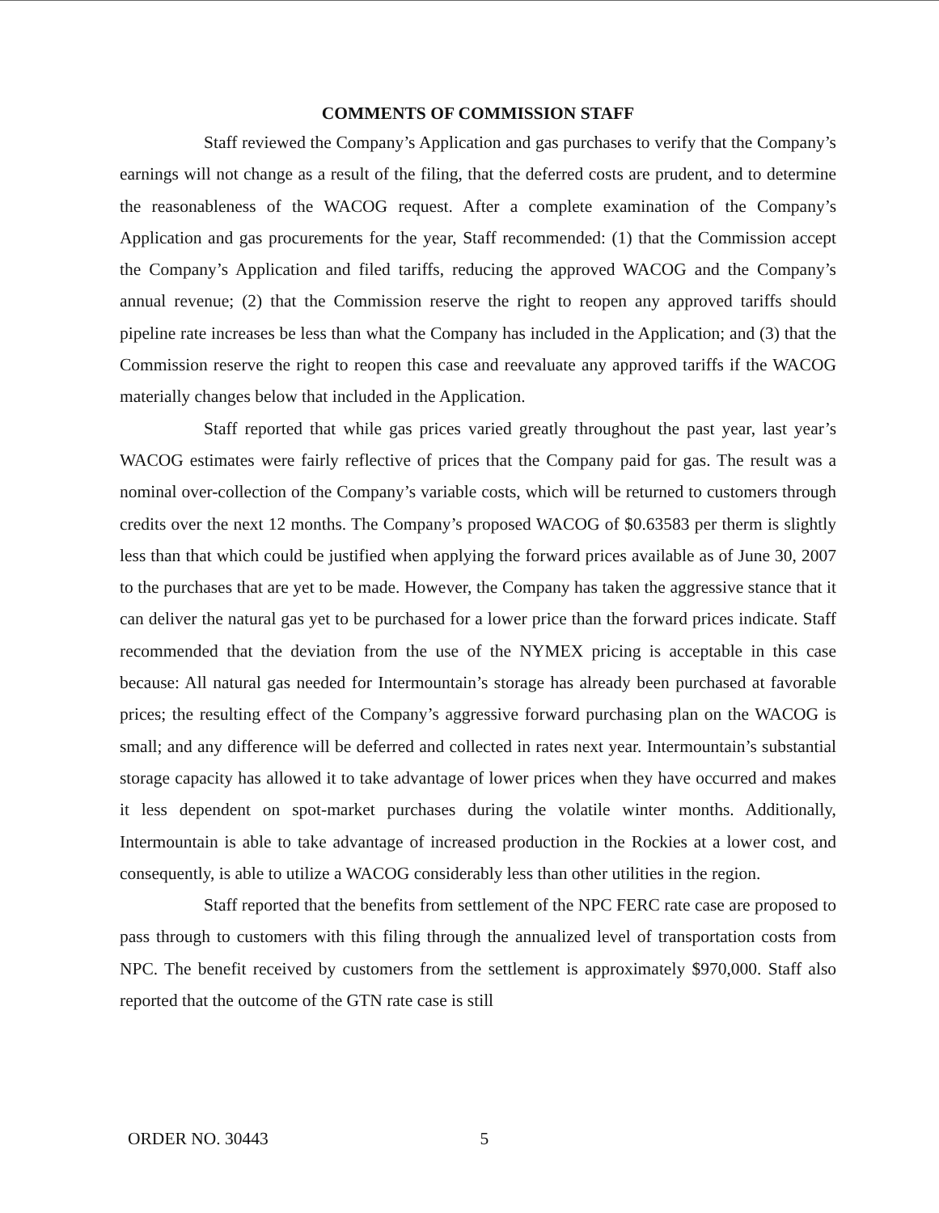COMMENTS OF COMMISSION STAFF
Staff reviewed the Company’s Application and gas purchases to verify that the Company’s earnings will not change as a result of the filing, that the deferred costs are prudent, and to determine the reasonableness of the WACOG request. After a complete examination of the Company’s Application and gas procurements for the year, Staff recommended: (1) that the Commission accept the Company’s Application and filed tariffs, reducing the approved WACOG and the Company’s annual revenue; (2) that the Commission reserve the right to reopen any approved tariffs should pipeline rate increases be less than what the Company has included in the Application; and (3) that the Commission reserve the right to reopen this case and reevaluate any approved tariffs if the WACOG materially changes below that included in the Application.
Staff reported that while gas prices varied greatly throughout the past year, last year’s WACOG estimates were fairly reflective of prices that the Company paid for gas. The result was a nominal over-collection of the Company’s variable costs, which will be returned to customers through credits over the next 12 months. The Company’s proposed WACOG of $0.63583 per therm is slightly less than that which could be justified when applying the forward prices available as of June 30, 2007 to the purchases that are yet to be made. However, the Company has taken the aggressive stance that it can deliver the natural gas yet to be purchased for a lower price than the forward prices indicate. Staff recommended that the deviation from the use of the NYMEX pricing is acceptable in this case because: All natural gas needed for Intermountain’s storage has already been purchased at favorable prices; the resulting effect of the Company’s aggressive forward purchasing plan on the WACOG is small; and any difference will be deferred and collected in rates next year. Intermountain’s substantial storage capacity has allowed it to take advantage of lower prices when they have occurred and makes it less dependent on spot-market purchases during the volatile winter months. Additionally, Intermountain is able to take advantage of increased production in the Rockies at a lower cost, and consequently, is able to utilize a WACOG considerably less than other utilities in the region.
Staff reported that the benefits from settlement of the NPC FERC rate case are proposed to pass through to customers with this filing through the annualized level of transportation costs from NPC. The benefit received by customers from the settlement is approximately $970,000. Staff also reported that the outcome of the GTN rate case is still
ORDER NO. 30443 5